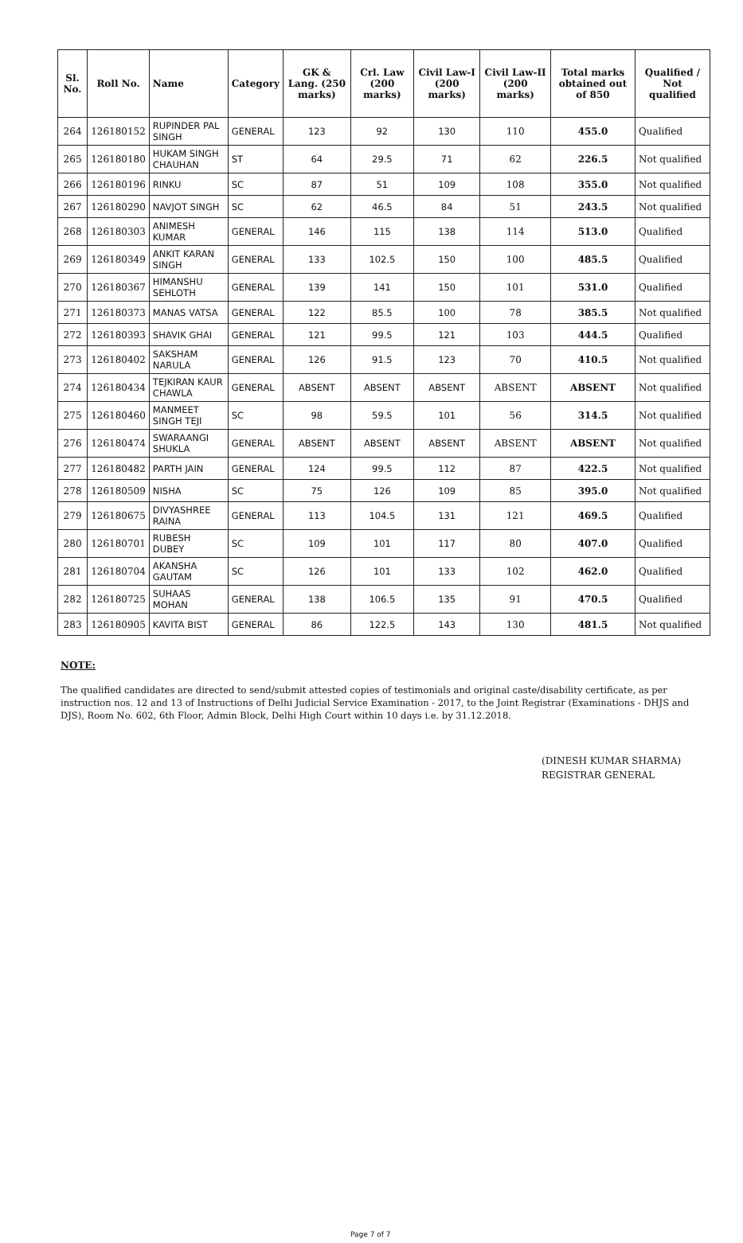| Sl. No. | Roll No. | Name | Category | GK & Lang. (250 marks) | Crl. Law (200 marks) | Civil Law-I (200 marks) | Civil Law-II (200 marks) | Total marks obtained out of 850 | Qualified / Not qualified |
| --- | --- | --- | --- | --- | --- | --- | --- | --- | --- |
| 264 | 126180152 | RUPINDER PAL SINGH | GENERAL | 123 | 92 | 130 | 110 | 455.0 | Qualified |
| 265 | 126180180 | HUKAM SINGH CHAUHAN | ST | 64 | 29.5 | 71 | 62 | 226.5 | Not qualified |
| 266 | 126180196 | RINKU | SC | 87 | 51 | 109 | 108 | 355.0 | Not qualified |
| 267 | 126180290 | NAVJOT SINGH | SC | 62 | 46.5 | 84 | 51 | 243.5 | Not qualified |
| 268 | 126180303 | ANIMESH KUMAR | GENERAL | 146 | 115 | 138 | 114 | 513.0 | Qualified |
| 269 | 126180349 | ANKIT KARAN SINGH | GENERAL | 133 | 102.5 | 150 | 100 | 485.5 | Qualified |
| 270 | 126180367 | HIMANSHU SEHLOTH | GENERAL | 139 | 141 | 150 | 101 | 531.0 | Qualified |
| 271 | 126180373 | MANAS VATSA | GENERAL | 122 | 85.5 | 100 | 78 | 385.5 | Not qualified |
| 272 | 126180393 | SHAVIK GHAI | GENERAL | 121 | 99.5 | 121 | 103 | 444.5 | Qualified |
| 273 | 126180402 | SAKSHAM NARULA | GENERAL | 126 | 91.5 | 123 | 70 | 410.5 | Not qualified |
| 274 | 126180434 | TEJKIRAN KAUR CHAWLA | GENERAL | ABSENT | ABSENT | ABSENT | ABSENT | ABSENT | Not qualified |
| 275 | 126180460 | MANMEET SINGH TEJI | SC | 98 | 59.5 | 101 | 56 | 314.5 | Not qualified |
| 276 | 126180474 | SWARAANGI SHUKLA | GENERAL | ABSENT | ABSENT | ABSENT | ABSENT | ABSENT | Not qualified |
| 277 | 126180482 | PARTH JAIN | GENERAL | 124 | 99.5 | 112 | 87 | 422.5 | Not qualified |
| 278 | 126180509 | NISHA | SC | 75 | 126 | 109 | 85 | 395.0 | Not qualified |
| 279 | 126180675 | DIVYASHREE RAINA | GENERAL | 113 | 104.5 | 131 | 121 | 469.5 | Qualified |
| 280 | 126180701 | RUBESH DUBEY | SC | 109 | 101 | 117 | 80 | 407.0 | Qualified |
| 281 | 126180704 | AKANSHA GAUTAM | SC | 126 | 101 | 133 | 102 | 462.0 | Qualified |
| 282 | 126180725 | SUHAAS MOHAN | GENERAL | 138 | 106.5 | 135 | 91 | 470.5 | Qualified |
| 283 | 126180905 | KAVITA BIST | GENERAL | 86 | 122.5 | 143 | 130 | 481.5 | Not qualified |
NOTE:
The qualified candidates are directed to send/submit attested copies of testimonials and original caste/disability certificate, as per instruction nos. 12 and 13 of Instructions of Delhi Judicial Service Examination - 2017, to the Joint Registrar (Examinations - DHJS and DJS), Room No. 602, 6th Floor, Admin Block, Delhi High Court within 10 days i.e. by 31.12.2018.
(DINESH KUMAR SHARMA)
REGISTRAR GENERAL
Page 7 of 7